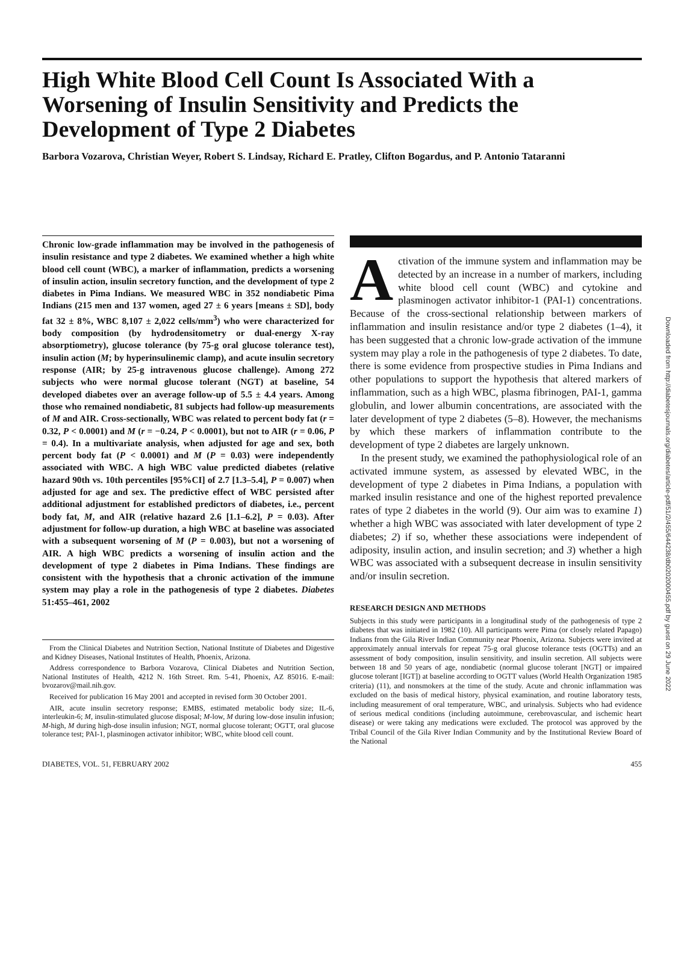High White Blood Cell Count Is Associated With a Worsening of Insulin Sensitivity and Predicts the Development of Type 2 Diabetes
Barbora Vozarova, Christian Weyer, Robert S. Lindsay, Richard E. Pratley, Clifton Bogardus, and P. Antonio Tataranni
Chronic low-grade inflammation may be involved in the pathogenesis of insulin resistance and type 2 diabetes. We examined whether a high white blood cell count (WBC), a marker of inflammation, predicts a worsening of insulin action, insulin secretory function, and the development of type 2 diabetes in Pima Indians. We measured WBC in 352 nondiabetic Pima Indians (215 men and 137 women, aged 27 ± 6 years [means ± SD], body fat 32 ± 8%, WBC 8,107 ± 2,022 cells/mm<sup>3</sup>) who were characterized for body composition (by hydrodensitometry or dual-energy X-ray absorptiometry), glucose tolerance (by 75-g oral glucose tolerance test), insulin action (M; by hyperinsulinemic clamp), and acute insulin secretory response (AIR; by 25-g intravenous glucose challenge). Among 272 subjects who were normal glucose tolerant (NGT) at baseline, 54 developed diabetes over an average follow-up of 5.5 ± 4.4 years. Among those who remained nondiabetic, 81 subjects had follow-up measurements of M and AIR. Cross-sectionally, WBC was related to percent body fat (r = 0.32, P < 0.0001) and M (r = −0.24, P < 0.0001), but not to AIR (r = 0.06, P = 0.4). In a multivariate analysis, when adjusted for age and sex, both percent body fat (P < 0.0001) and M (P = 0.03) were independently associated with WBC. A high WBC value predicted diabetes (relative hazard 90th vs. 10th percentiles [95%CI] of 2.7 [1.3–5.4], P = 0.007) when adjusted for age and sex. The predictive effect of WBC persisted after additional adjustment for established predictors of diabetes, i.e., percent body fat, M, and AIR (relative hazard 2.6 [1.1–6.2], P = 0.03). After adjustment for follow-up duration, a high WBC at baseline was associated with a subsequent worsening of M (P = 0.003), but not a worsening of AIR. A high WBC predicts a worsening of insulin action and the development of type 2 diabetes in Pima Indians. These findings are consistent with the hypothesis that a chronic activation of the immune system may play a role in the pathogenesis of type 2 diabetes. Diabetes 51:455–461, 2002
From the Clinical Diabetes and Nutrition Section, National Institute of Diabetes and Digestive and Kidney Diseases, National Institutes of Health, Phoenix, Arizona.
Address correspondence to Barbora Vozarova, Clinical Diabetes and Nutrition Section, National Institutes of Health, 4212 N. 16th Street. Rm. 5-41, Phoenix, AZ 85016. E-mail: bvozarov@mail.nih.gov.
Received for publication 16 May 2001 and accepted in revised form 30 October 2001.
AIR, acute insulin secretory response; EMBS, estimated metabolic body size; IL-6, interleukin-6; M, insulin-stimulated glucose disposal; M-low, M during low-dose insulin infusion; M-high, M during high-dose insulin infusion; NGT, normal glucose tolerant; OGTT, oral glucose tolerance test; PAI-1, plasminogen activator inhibitor; WBC, white blood cell count.
Activation of the immune system and inflammation may be detected by an increase in a number of markers, including white blood cell count (WBC) and cytokine and plasminogen activator inhibitor-1 (PAI-1) concentrations. Because of the cross-sectional relationship between markers of inflammation and insulin resistance and/or type 2 diabetes (1–4), it has been suggested that a chronic low-grade activation of the immune system may play a role in the pathogenesis of type 2 diabetes. To date, there is some evidence from prospective studies in Pima Indians and other populations to support the hypothesis that altered markers of inflammation, such as a high WBC, plasma fibrinogen, PAI-1, gamma globulin, and lower albumin concentrations, are associated with the later development of type 2 diabetes (5–8). However, the mechanisms by which these markers of inflammation contribute to the development of type 2 diabetes are largely unknown.
In the present study, we examined the pathophysiological role of an activated immune system, as assessed by elevated WBC, in the development of type 2 diabetes in Pima Indians, a population with marked insulin resistance and one of the highest reported prevalence rates of type 2 diabetes in the world (9). Our aim was to examine 1) whether a high WBC was associated with later development of type 2 diabetes; 2) if so, whether these associations were independent of adiposity, insulin action, and insulin secretion; and 3) whether a high WBC was associated with a subsequent decrease in insulin sensitivity and/or insulin secretion.
RESEARCH DESIGN AND METHODS
Subjects in this study were participants in a longitudinal study of the pathogenesis of type 2 diabetes that was initiated in 1982 (10). All participants were Pima (or closely related Papago) Indians from the Gila River Indian Community near Phoenix, Arizona. Subjects were invited at approximately annual intervals for repeat 75-g oral glucose tolerance tests (OGTTs) and an assessment of body composition, insulin sensitivity, and insulin secretion. All subjects were between 18 and 50 years of age, nondiabetic (normal glucose tolerant [NGT] or impaired glucose tolerant [IGT]) at baseline according to OGTT values (World Health Organization 1985 criteria) (11), and nonsmokers at the time of the study. Acute and chronic inflammation was excluded on the basis of medical history, physical examination, and routine laboratory tests, including measurement of oral temperature, WBC, and urinalysis. Subjects who had evidence of serious medical conditions (including autoimmune, cerebrovascular, and ischemic heart disease) or were taking any medications were excluded. The protocol was approved by the Tribal Council of the Gila River Indian Community and by the Institutional Review Board of the National
DIABETES, VOL. 51, FEBRUARY 2002 455
Downloaded from http://diabetesjournals.org/diabetes/article-pdf/51/2/455/644238/db0202000455.pdf by guest on 29 June 2022